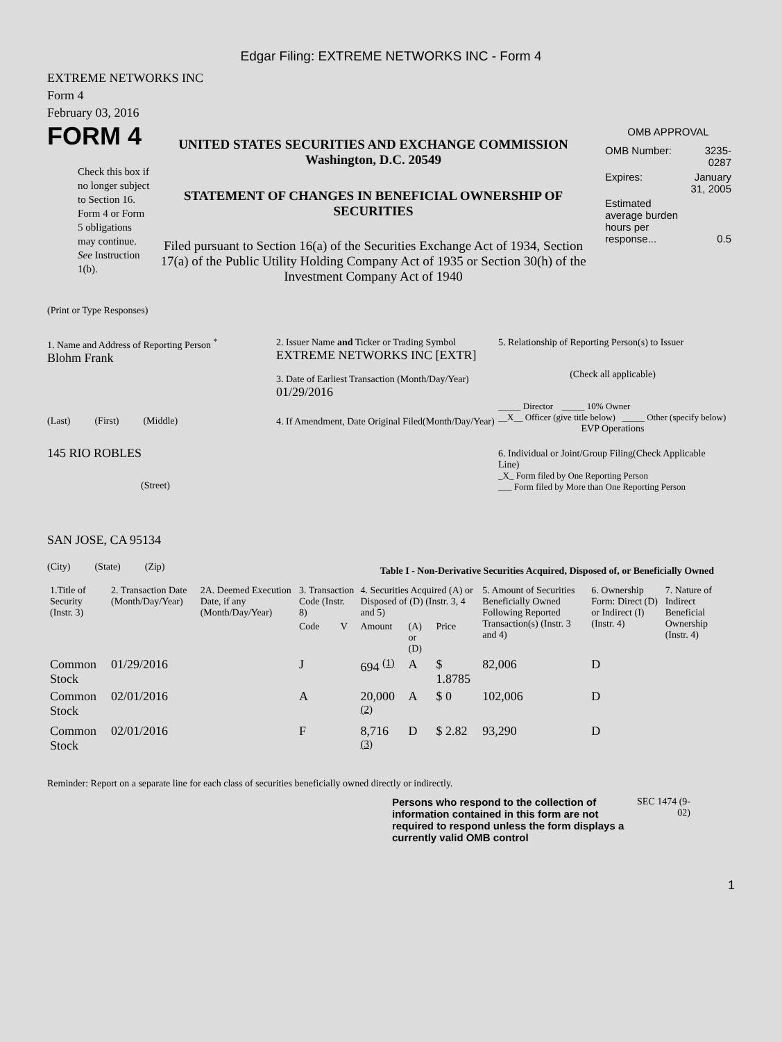Edgar Filing: EXTREME NETWORKS INC - Form 4
EXTREME NETWORKS INC
Form 4
February 03, 2016
FORM 4
Check this box if no longer subject to Section 16. Form 4 or Form 5 obligations may continue. See Instruction 1(b).
UNITED STATES SECURITIES AND EXCHANGE COMMISSION
Washington, D.C. 20549
STATEMENT OF CHANGES IN BENEFICIAL OWNERSHIP OF SECURITIES
Filed pursuant to Section 16(a) of the Securities Exchange Act of 1934, Section 17(a) of the Public Utility Holding Company Act of 1935 or Section 30(h) of the Investment Company Act of 1940
OMB APPROVAL
| OMB Number: | 3235-0287 |
| Expires: | January 31, 2005 |
| Estimated average burden hours per response... | 0.5 |
(Print or Type Responses)
1. Name and Address of Reporting Person <sup>*</sup>
Blohm Frank
(Last) (First) (Middle)
145 RIO ROBLES
(Street)
SAN JOSE, CA 95134
(City) (State) (Zip)
2. Issuer Name and Ticker or Trading Symbol
EXTREME NETWORKS INC [EXTR]
3. Date of Earliest Transaction (Month/Day/Year)
01/29/2016
4. If Amendment, Date Original Filed(Month/Day/Year)
5. Relationship of Reporting Person(s) to Issuer
(Check all applicable)
_____ Director _____ 10% Owner
__X__ Officer (give title below) _____ Other (specify below)
EVP Operations
6. Individual or Joint/Group Filing(Check Applicable Line)
_X_ Form filed by One Reporting Person
___ Form filed by More than One Reporting Person
Table I - Non-Derivative Securities Acquired, Disposed of, or Beneficially Owned
| 1.Title of Security (Instr. 3) | 2. Transaction Date (Month/Day/Year) | 2A. Deemed Execution Date, if any (Month/Day/Year) | 3. Transaction Code (Instr. 8) | | 4. Securities Acquired (A) or Disposed of (D) (Instr. 3, 4 and 5) | | | 5. Amount of Securities Beneficially Owned Following Reported Transaction(s) (Instr. 3 and 4) | 6. Ownership Form: Direct (D) or Indirect (I) (Instr. 4) | 7. Nature of Indirect Beneficial Ownership (Instr. 4) |
| --- | --- | --- | --- | --- | --- | --- | --- | --- | --- | --- |
| | | | Code | V | Amount | (A) or (D) | Price | | | |
| Common Stock | 01/29/2016 | | J | | 694 <sup>(1)</sup> | A | $ 1.8785 | 82,006 | D | |
| Common Stock | 02/01/2016 | | A | | 20,000 <sup>(2)</sup> | A | $ 0 | 102,006 | D | |
| Common Stock | 02/01/2016 | | F | | 8,716 <sup>(3)</sup> | D | $ 2.82 | 93,290 | D | |
Reminder: Report on a separate line for each class of securities beneficially owned directly or indirectly.
Persons who respond to the collection of information contained in this form are not required to respond unless the form displays a currently valid OMB control
SEC 1474 (9-02)
1